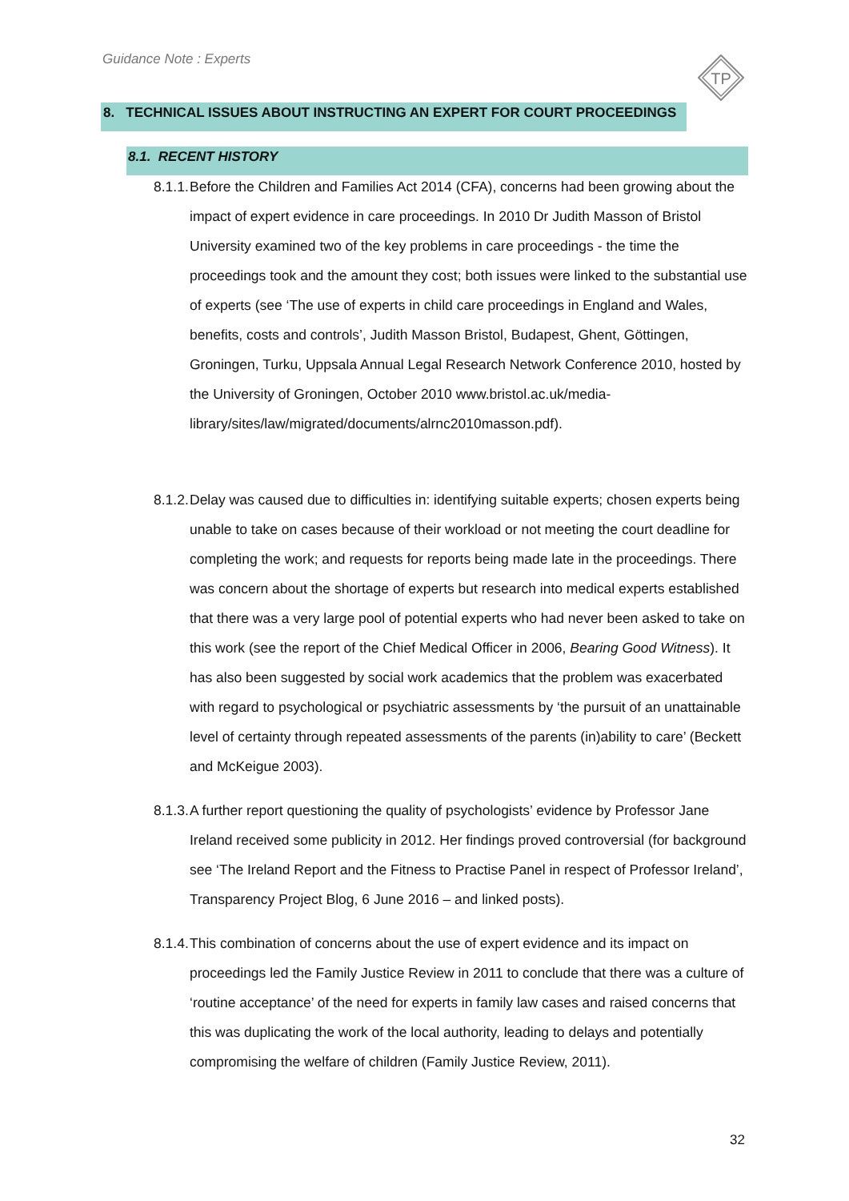Guidance Note : Experts
TP
8. TECHNICAL ISSUES ABOUT INSTRUCTING AN EXPERT FOR COURT PROCEEDINGS
8.1. RECENT HISTORY
8.1.1.
Before the Children and Families Act 2014 (CFA), concerns had been growing about the impact of expert evidence in care proceedings. In 2010 Dr Judith Masson of Bristol University examined two of the key problems in care proceedings - the time the proceedings took and the amount they cost; both issues were linked to the substantial use of experts (see ‘The use of experts in child care proceedings in England and Wales, benefits, costs and controls’, Judith Masson Bristol, Budapest, Ghent, Göttingen, Groningen, Turku, Uppsala Annual Legal Research Network Conference 2010, hosted by the University of Groningen, October 2010 www.bristol.ac.uk/media-
library/sites/law/migrated/documents/alrnc2010masson.pdf).
8.1.2.
Delay was caused due to difficulties in: identifying suitable experts; chosen experts being unable to take on cases because of their workload or not meeting the court deadline for completing the work; and requests for reports being made late in the proceedings. There was concern about the shortage of experts but research into medical experts established that there was a very large pool of potential experts who had never been asked to take on this work (see the report of the Chief Medical Officer in 2006, Bearing Good Witness). It has also been suggested by social work academics that the problem was exacerbated with regard to psychological or psychiatric assessments by ‘the pursuit of an unattainable level of certainty through repeated assessments of the parents (in)ability to care’ (Beckett and McKeigue 2003).
8.1.3.
A further report questioning the quality of psychologists’ evidence by Professor Jane Ireland received some publicity in 2012. Her findings proved controversial (for background see ‘The Ireland Report and the Fitness to Practise Panel in respect of Professor Ireland’, Transparency Project Blog, 6 June 2016 – and linked posts).
8.1.4.
This combination of concerns about the use of expert evidence and its impact on proceedings led the Family Justice Review in 2011 to conclude that there was a culture of ‘routine acceptance’ of the need for experts in family law cases and raised concerns that this was duplicating the work of the local authority, leading to delays and potentially compromising the welfare of children (Family Justice Review, 2011).
32